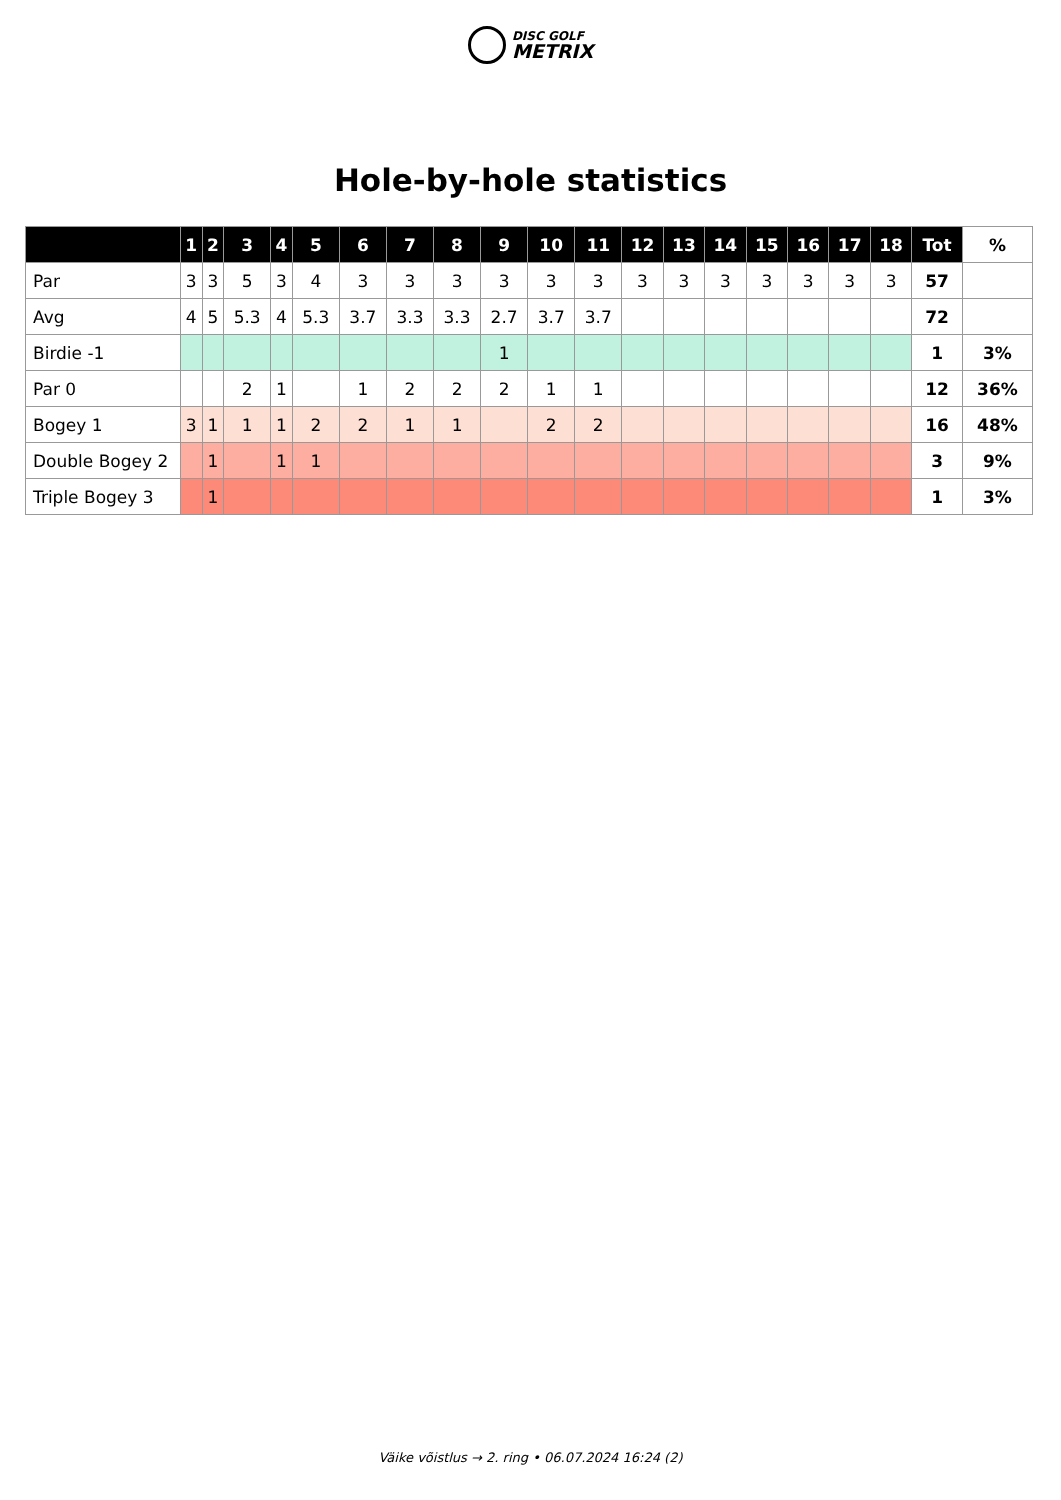DISC GOLF
METRIX
Hole-by-hole statistics
| | 1 | 2 | 3 | 4 | 5 | 6 | 7 | 8 | 9 | 10 | 11 | 12 | 13 | 14 | 15 | 16 | 17 | 18 | Tot | % |
| --- | --- | --- | --- | --- | --- | --- | --- | --- | --- | --- | --- | --- | --- | --- | --- | --- | --- | --- | --- | --- |
| Par | 3 | 3 | 5 | 3 | 4 | 3 | 3 | 3 | 3 | 3 | 3 | 3 | 3 | 3 | 3 | 3 | 3 | 3 | 57 | |
| Avg | 4 | 5 | 5.3 | 4 | 5.3 | 3.7 | 3.3 | 3.3 | 2.7 | 3.7 | 3.7 | | | | | | | | 72 | |
| Birdie -1 | | | | | | | | | 1 | | | | | | | | | | 1 | 3% |
| Par 0 | | | 2 | 1 | | 1 | 2 | 2 | 2 | 1 | 1 | | | | | | | | 12 | 36% |
| Bogey 1 | 3 | 1 | 1 | 1 | 2 | 2 | 1 | 1 | | 2 | 2 | | | | | | | | 16 | 48% |
| Double Bogey 2 | | 1 | | 1 | 1 | | | | | | | | | | | | | | 3 | 9% |
| Triple Bogey 3 | | 1 | | | | | | | | | | | | | | | | | 1 | 3% |
Väike võistlus → 2. ring • 06.07.2024 16:24 (2)